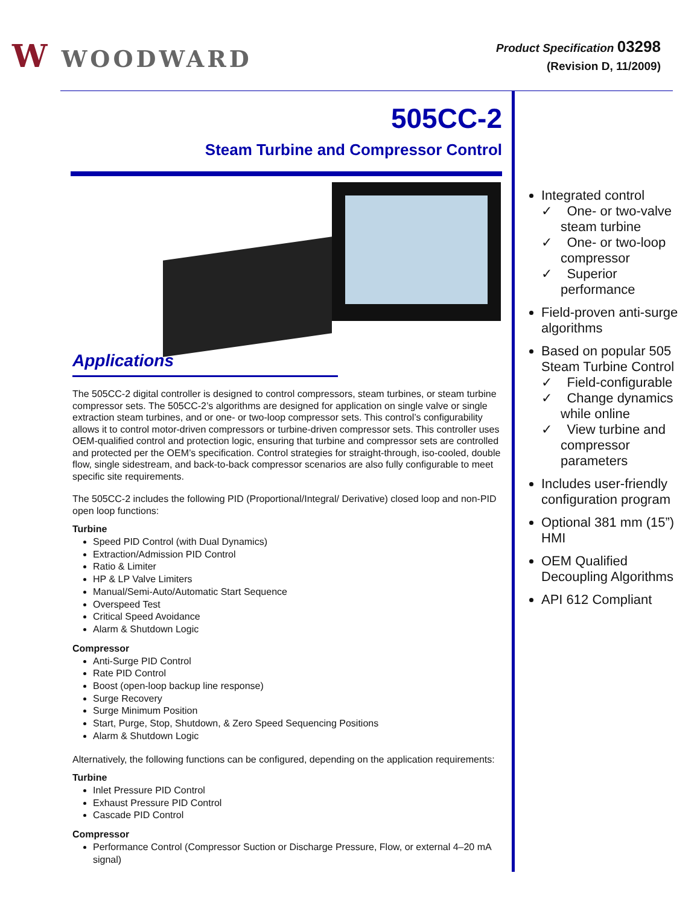W WOODWARD
Product Specification 03298
(Revision D, 11/2009)
505CC-2
Steam Turbine and Compressor Control
Applications
The 505CC-2 digital controller is designed to control compressors, steam turbines, or steam turbine compressor sets. The 505CC-2’s algorithms are designed for application on single valve or single extraction steam turbines, and or one- or two-loop compressor sets. This control’s configurability allows it to control motor-driven compressors or turbine-driven compressor sets. This controller uses OEM-qualified control and protection logic, ensuring that turbine and compressor sets are controlled and protected per the OEM’s specification. Control strategies for straight-through, iso-cooled, double flow, single sidestream, and back-to-back compressor scenarios are also fully configurable to meet specific site requirements.
The 505CC-2 includes the following PID (Proportional/Integral/ Derivative) closed loop and non-PID open loop functions:
Turbine
Speed PID Control (with Dual Dynamics)
Extraction/Admission PID Control
Ratio & Limiter
HP & LP Valve Limiters
Manual/Semi-Auto/Automatic Start Sequence
Overspeed Test
Critical Speed Avoidance
Alarm & Shutdown Logic
Compressor
Anti-Surge PID Control
Rate PID Control
Boost (open-loop backup line response)
Surge Recovery
Surge Minimum Position
Start, Purge, Stop, Shutdown, & Zero Speed Sequencing Positions
Alarm & Shutdown Logic
Alternatively, the following functions can be configured, depending on the application requirements:
Turbine
Inlet Pressure PID Control
Exhaust Pressure PID Control
Cascade PID Control
Compressor
Performance Control (Compressor Suction or Discharge Pressure, Flow, or external 4–20 mA signal)
Integrated control
✓ One- or two-valve steam turbine
✓ One- or two-loop compressor
✓ Superior performance
Field-proven anti-surge algorithms
Based on popular 505 Steam Turbine Control
✓ Field-configurable
✓ Change dynamics while online
✓ View turbine and compressor parameters
Includes user-friendly configuration program
Optional 381 mm (15”) HMI
OEM Qualified Decoupling Algorithms
API 612 Compliant